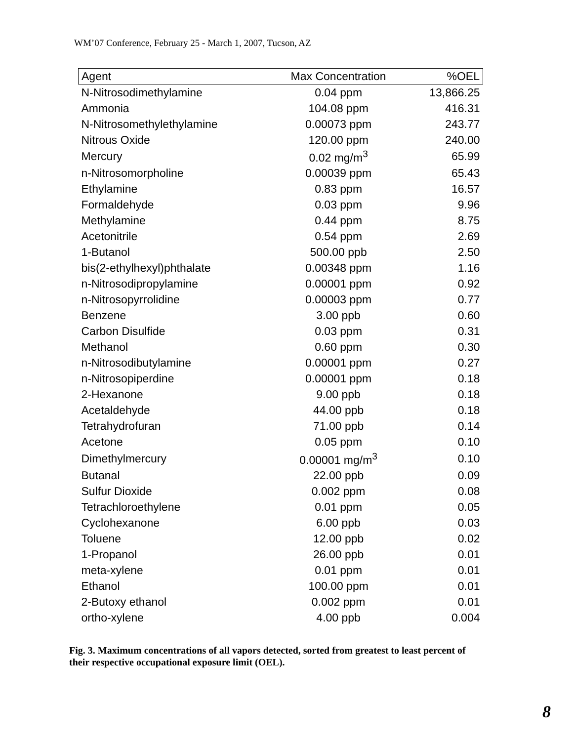WM’07 Conference, February 25 - March 1, 2007, Tucson, AZ
| Agent | Max Concentration | %OEL |
| --- | --- | --- |
| N-Nitrosodimethylamine | 0.04 ppm | 13,866.25 |
| Ammonia | 104.08 ppm | 416.31 |
| N-Nitrosomethylethylamine | 0.00073 ppm | 243.77 |
| Nitrous Oxide | 120.00 ppm | 240.00 |
| Mercury | 0.02 mg/m<sup>3</sup> | 65.99 |
| n-Nitrosomorpholine | 0.00039 ppm | 65.43 |
| Ethylamine | 0.83 ppm | 16.57 |
| Formaldehyde | 0.03 ppm | 9.96 |
| Methylamine | 0.44 ppm | 8.75 |
| Acetonitrile | 0.54 ppm | 2.69 |
| 1-Butanol | 500.00 ppb | 2.50 |
| bis(2-ethylhexyl)phthalate | 0.00348 ppm | 1.16 |
| n-Nitrosodipropylamine | 0.00001 ppm | 0.92 |
| n-Nitrosopyrrolidine | 0.00003 ppm | 0.77 |
| Benzene | 3.00 ppb | 0.60 |
| Carbon Disulfide | 0.03 ppm | 0.31 |
| Methanol | 0.60 ppm | 0.30 |
| n-Nitrosodibutylamine | 0.00001 ppm | 0.27 |
| n-Nitrosopiperdine | 0.00001 ppm | 0.18 |
| 2-Hexanone | 9.00 ppb | 0.18 |
| Acetaldehyde | 44.00 ppb | 0.18 |
| Tetrahydrofuran | 71.00 ppb | 0.14 |
| Acetone | 0.05 ppm | 0.10 |
| Dimethylmercury | 0.00001 mg/m<sup>3</sup> | 0.10 |
| Butanal | 22.00 ppb | 0.09 |
| Sulfur Dioxide | 0.002 ppm | 0.08 |
| Tetrachloroethylene | 0.01 ppm | 0.05 |
| Cyclohexanone | 6.00 ppb | 0.03 |
| Toluene | 12.00 ppb | 0.02 |
| 1-Propanol | 26.00 ppb | 0.01 |
| meta-xylene | 0.01 ppm | 0.01 |
| Ethanol | 100.00 ppm | 0.01 |
| 2-Butoxy ethanol | 0.002 ppm | 0.01 |
| ortho-xylene | 4.00 ppb | 0.004 |
Fig. 3. Maximum concentrations of all vapors detected, sorted from greatest to least percent of their respective occupational exposure limit (OEL).
8